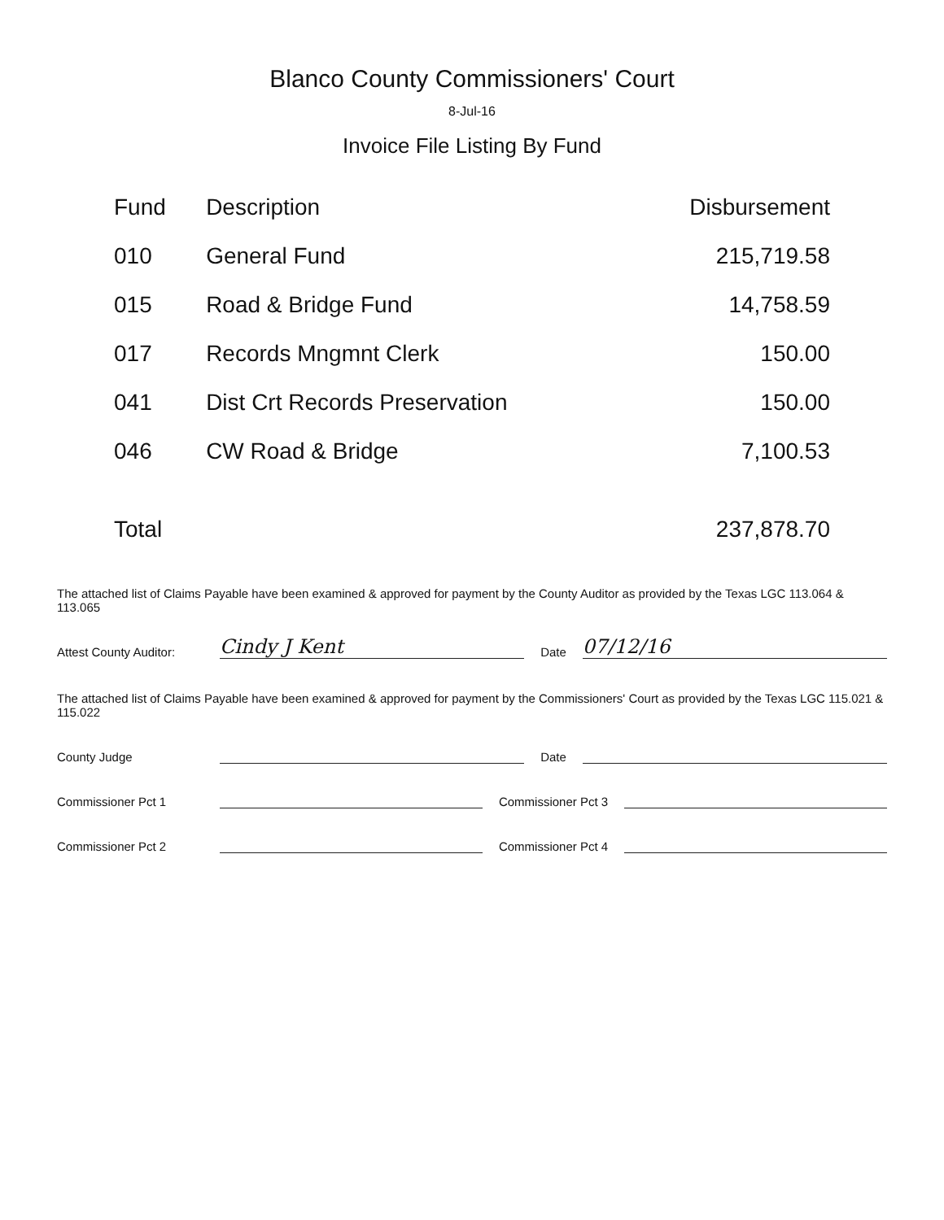Blanco County Commissioners' Court
8-Jul-16
Invoice File Listing By Fund
| Fund | Description | Disbursement |
| --- | --- | --- |
| 010 | General Fund | 215,719.58 |
| 015 | Road & Bridge Fund | 14,758.59 |
| 017 | Records Mngmnt Clerk | 150.00 |
| 041 | Dist Crt Records Preservation | 150.00 |
| 046 | CW Road & Bridge | 7,100.53 |
| Total | | 237,878.70 |
The attached list of Claims Payable have been examined & approved for payment by the County Auditor as provided by the Texas LGC 113.064 & 113.065
Attest County Auditor: Cindy J Kent Date 07/12/16
The attached list of Claims Payable have been examined & approved for payment by the Commissioners' Court as provided by the Texas LGC 115.021 & 115.022
County Judge Date
Commissioner Pct 1 Commissioner Pct 3
Commissioner Pct 2 Commissioner Pct 4